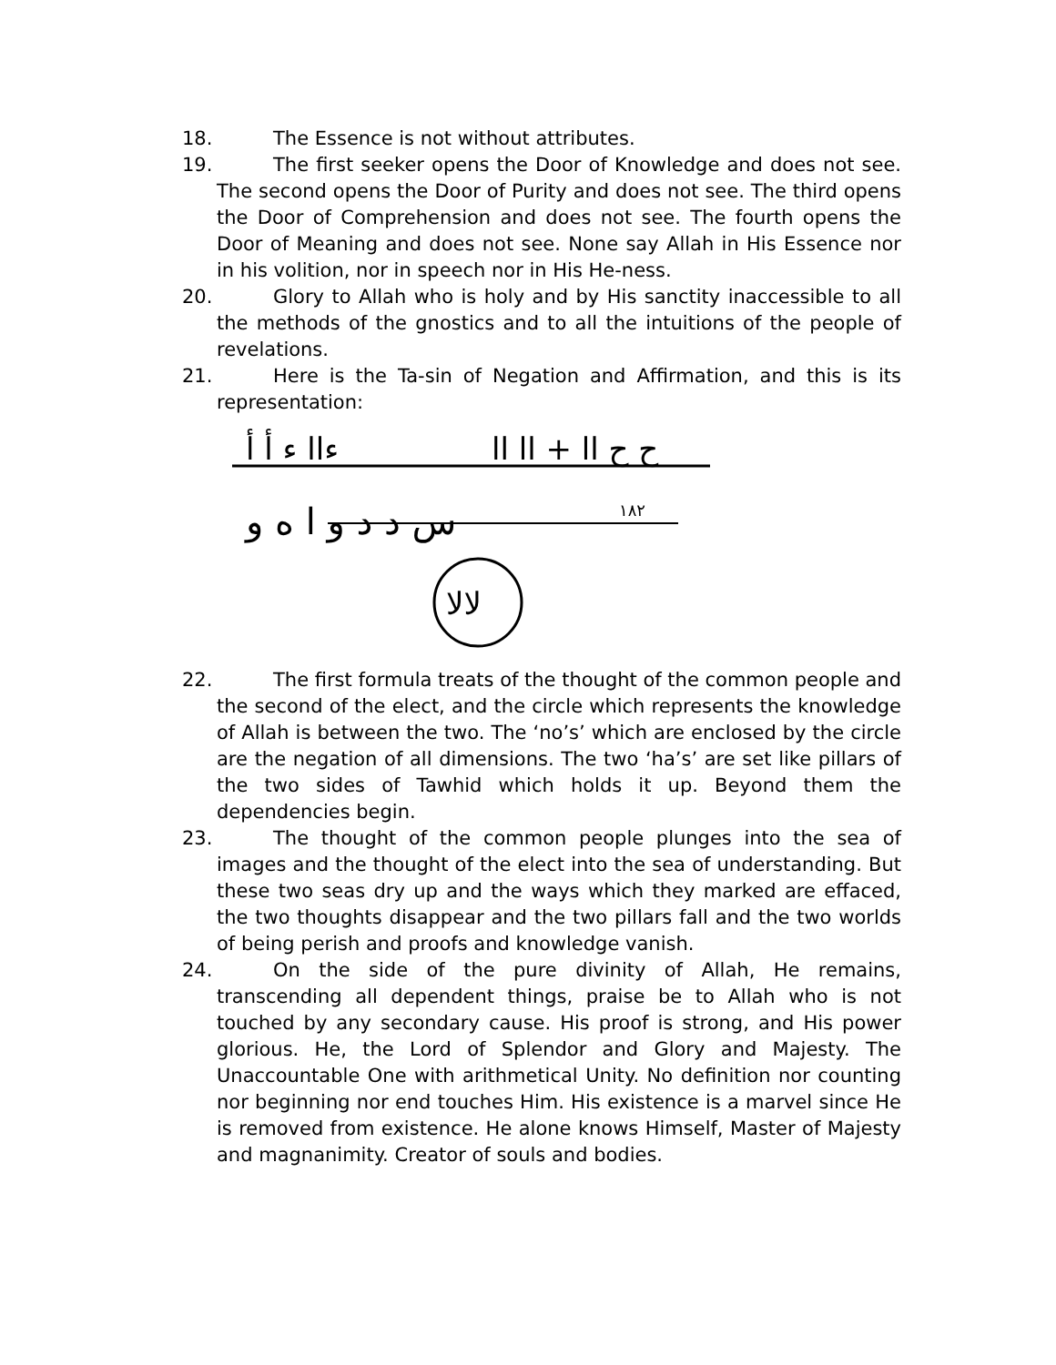18. The Essence is not without attributes.
19. The first seeker opens the Door of Knowledge and does not see. The second opens the Door of Purity and does not see. The third opens the Door of Comprehension and does not see. The fourth opens the Door of Meaning and does not see. None say Allah in His Essence nor in his volition, nor in speech nor in His He-ness.
20. Glory to Allah who is holy and by His sanctity inaccessible to all the methods of the gnostics and to all the intuitions of the people of revelations.
21. Here is the Ta-sin of Negation and Affirmation, and this is its representation:
ءاا ء أ أ
ح ح اا + اا اا
س د د و ا ه و
١٨٢
لالا
22. The first formula treats of the thought of the common people and the second of the elect, and the circle which represents the knowledge of Allah is between the two. The ‘no’s’ which are enclosed by the circle are the negation of all dimensions. The two ‘ha’s’ are set like pillars of the two sides of Tawhid which holds it up. Beyond them the dependencies begin.
23. The thought of the common people plunges into the sea of images and the thought of the elect into the sea of understanding. But these two seas dry up and the ways which they marked are effaced, the two thoughts disappear and the two pillars fall and the two worlds of being perish and proofs and knowledge vanish.
24. On the side of the pure divinity of Allah, He remains, transcending all dependent things, praise be to Allah who is not touched by any secondary cause. His proof is strong, and His power glorious. He, the Lord of Splendor and Glory and Majesty. The Unaccountable One with arithmetical Unity. No definition nor counting nor beginning nor end touches Him. His existence is a marvel since He is removed from existence. He alone knows Himself, Master of Majesty and magnanimity. Creator of souls and bodies.